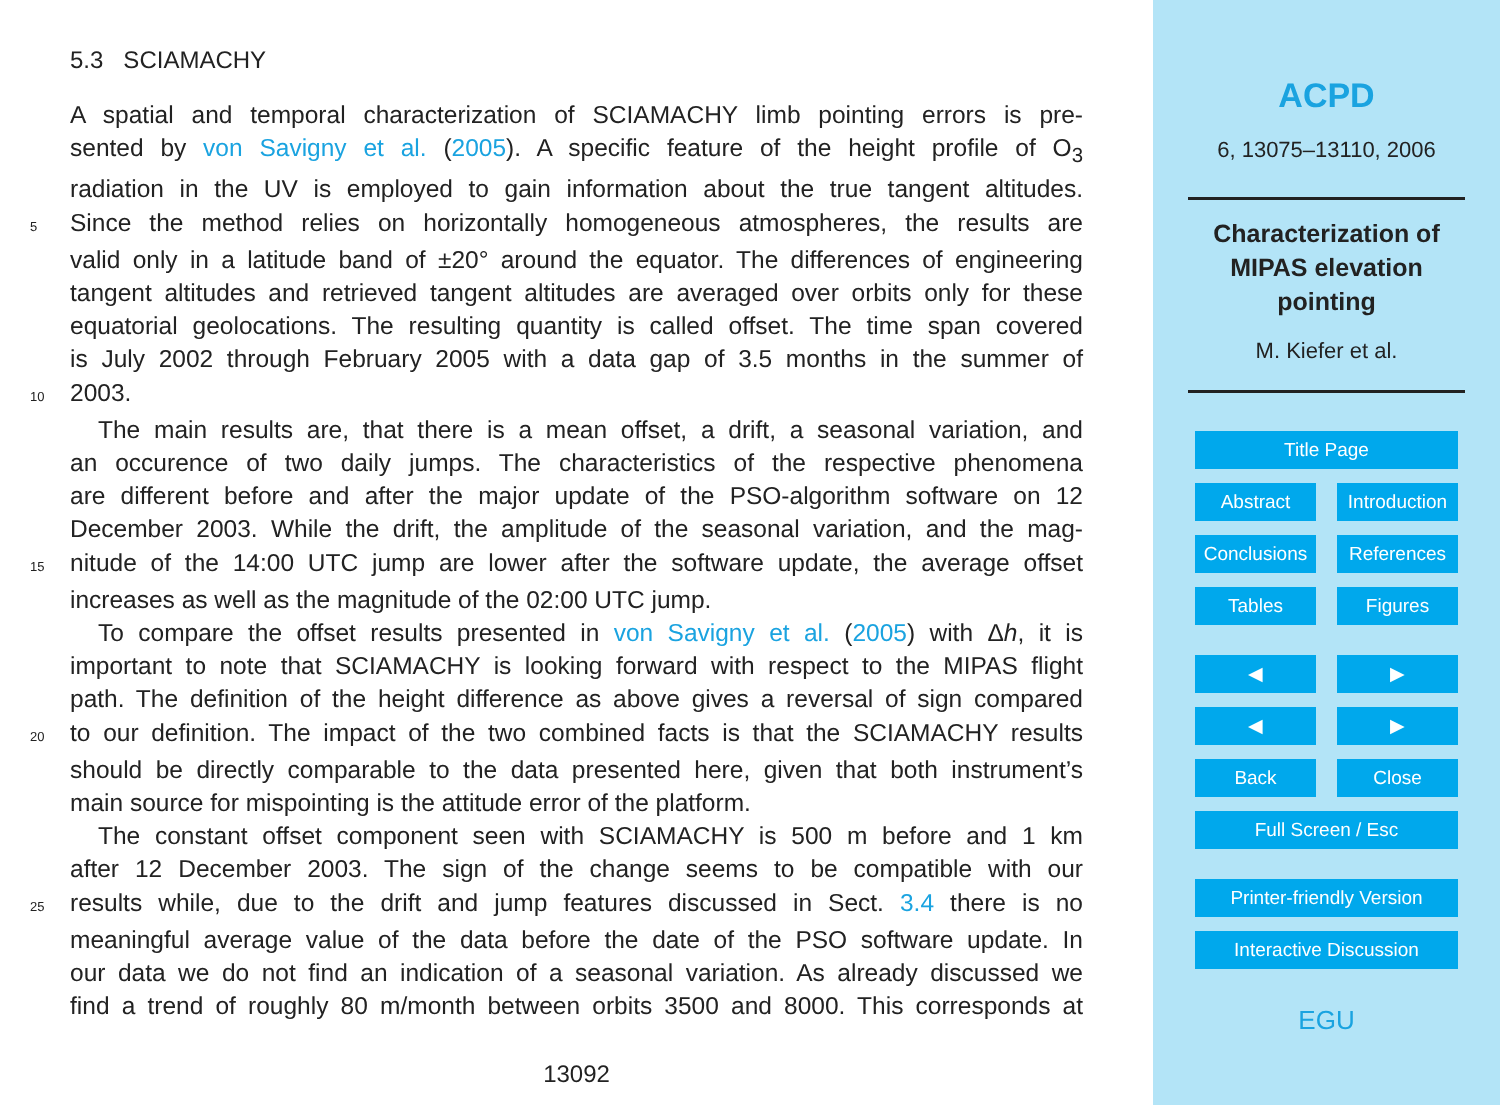5.3 SCIAMACHY
A spatial and temporal characterization of SCIAMACHY limb pointing errors is pre-
sented by von Savigny et al. (2005). A specific feature of the height profile of O<sub>3</sub>
radiation in the UV is employed to gain information about the true tangent altitudes.
5 Since the method relies on horizontally homogeneous atmospheres, the results are
valid only in a latitude band of ±20° around the equator. The differences of engineering
tangent altitudes and retrieved tangent altitudes are averaged over orbits only for these
equatorial geolocations. The resulting quantity is called offset. The time span covered
is July 2002 through February 2005 with a data gap of 3.5 months in the summer of
10 2003.
The main results are, that there is a mean offset, a drift, a seasonal variation, and
an occurence of two daily jumps. The characteristics of the respective phenomena
are different before and after the major update of the PSO-algorithm software on 12
December 2003. While the drift, the amplitude of the seasonal variation, and the mag-
15 nitude of the 14:00 UTC jump are lower after the software update, the average offset
increases as well as the magnitude of the 02:00 UTC jump.
To compare the offset results presented in von Savigny et al. (2005) with Δh, it is
important to note that SCIAMACHY is looking forward with respect to the MIPAS flight
path. The definition of the height difference as above gives a reversal of sign compared
20 to our definition. The impact of the two combined facts is that the SCIAMACHY results
should be directly comparable to the data presented here, given that both instrument’s
main source for mispointing is the attitude error of the platform.
The constant offset component seen with SCIAMACHY is 500 m before and 1 km
after 12 December 2003. The sign of the change seems to be compatible with our
25 results while, due to the drift and jump features discussed in Sect. 3.4 there is no
meaningful average value of the data before the date of the PSO software update. In
our data we do not find an indication of a seasonal variation. As already discussed we
find a trend of roughly 80 m/month between orbits 3500 and 8000. This corresponds at
13092
ACPD
6, 13075–13110, 2006
Characterization of
MIPAS elevation
pointing
M. Kiefer et al.
Title Page
Abstract Introduction
Conclusions
References
Tables Figures
◀ ▶
◀ ▶
Back Close
Full Screen / Esc
Printer-friendly Version
Interactive Discussion
EGU